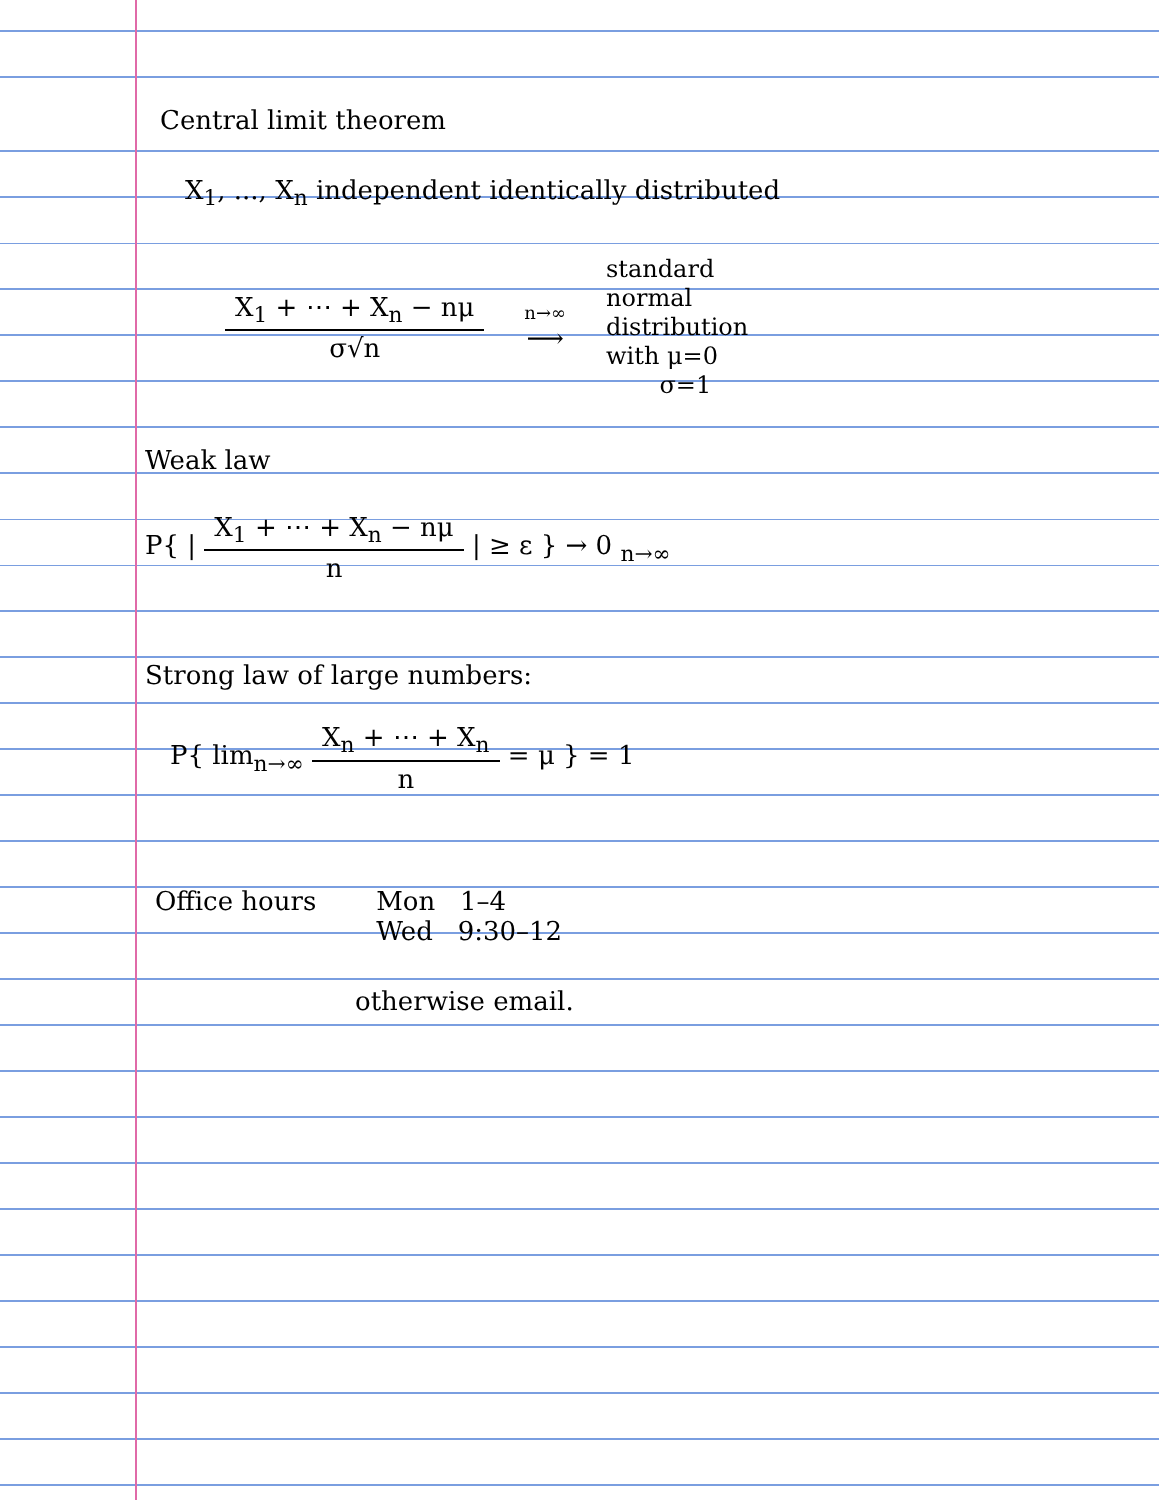Central limit theorem
X<sub>1</sub>, ..., X<sub>n</sub> independent identically distributed
X<sub>1</sub> + ⋯ + X<sub>n</sub> − nμ σ√n
n→∞
⟶
standard
normal
distribution
with μ=0
σ=1
Weak law
P{ | X<sub>1</sub> + ⋯ + X<sub>n</sub> − nμ n | ≥ ε } → 0 <sub>n→∞</sub>
Strong law of large numbers:
P{ lim<sub>n→∞</sub> X<sub>n</sub> + ⋯ + X<sub>n</sub> n = μ } = 1
Office hours Mon 1–4
Wed 9:30–12
otherwise email.